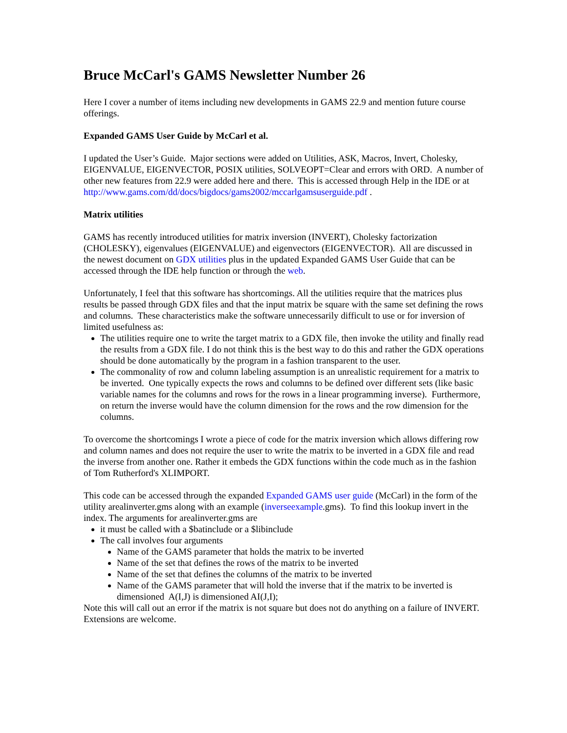Bruce McCarl's GAMS Newsletter Number 26
Here I cover a number of items including new developments in GAMS 22.9 and mention future course offerings.
Expanded GAMS User Guide by McCarl et al.
I updated the User’s Guide. Major sections were added on Utilities, ASK, Macros, Invert, Cholesky, EIGENVALUE, EIGENVECTOR, POSIX utilities, SOLVEOPT=Clear and errors with ORD. A number of other new features from 22.9 were added here and there. This is accessed through Help in the IDE or at http://www.gams.com/dd/docs/bigdocs/gams2002/mccarlgamsuserguide.pdf .
Matrix utilities
GAMS has recently introduced utilities for matrix inversion (INVERT), Cholesky factorization (CHOLESKY), eigenvalues (EIGENVALUE) and eigenvectors (EIGENVECTOR). All are discussed in the newest document on GDX utilities plus in the updated Expanded GAMS User Guide that can be accessed through the IDE help function or through the web.
Unfortunately, I feel that this software has shortcomings. All the utilities require that the matrices plus results be passed through GDX files and that the input matrix be square with the same set defining the rows and columns. These characteristics make the software unnecessarily difficult to use or for inversion of limited usefulness as:
The utilities require one to write the target matrix to a GDX file, then invoke the utility and finally read the results from a GDX file. I do not think this is the best way to do this and rather the GDX operations should be done automatically by the program in a fashion transparent to the user.
The commonality of row and column labeling assumption is an unrealistic requirement for a matrix to be inverted. One typically expects the rows and columns to be defined over different sets (like basic variable names for the columns and rows for the rows in a linear programming inverse). Furthermore, on return the inverse would have the column dimension for the rows and the row dimension for the columns.
To overcome the shortcomings I wrote a piece of code for the matrix inversion which allows differing row and column names and does not require the user to write the matrix to be inverted in a GDX file and read the inverse from another one. Rather it embeds the GDX functions within the code much as in the fashion of Tom Rutherford's XLIMPORT.
This code can be accessed through the expanded Expanded GAMS user guide (McCarl) in the form of the utility arealinverter.gms along with an example (inverseexample.gms). To find this lookup invert in the index. The arguments for arealinverter.gms are
it must be called with a $batinclude or a $libinclude
The call involves four arguments
Name of the GAMS parameter that holds the matrix to be inverted
Name of the set that defines the rows of the matrix to be inverted
Name of the set that defines the columns of the matrix to be inverted
Name of the GAMS parameter that will hold the inverse that if the matrix to be inverted is dimensioned A(I,J) is dimensioned AI(J,I);
Note this will call out an error if the matrix is not square but does not do anything on a failure of INVERT. Extensions are welcome.